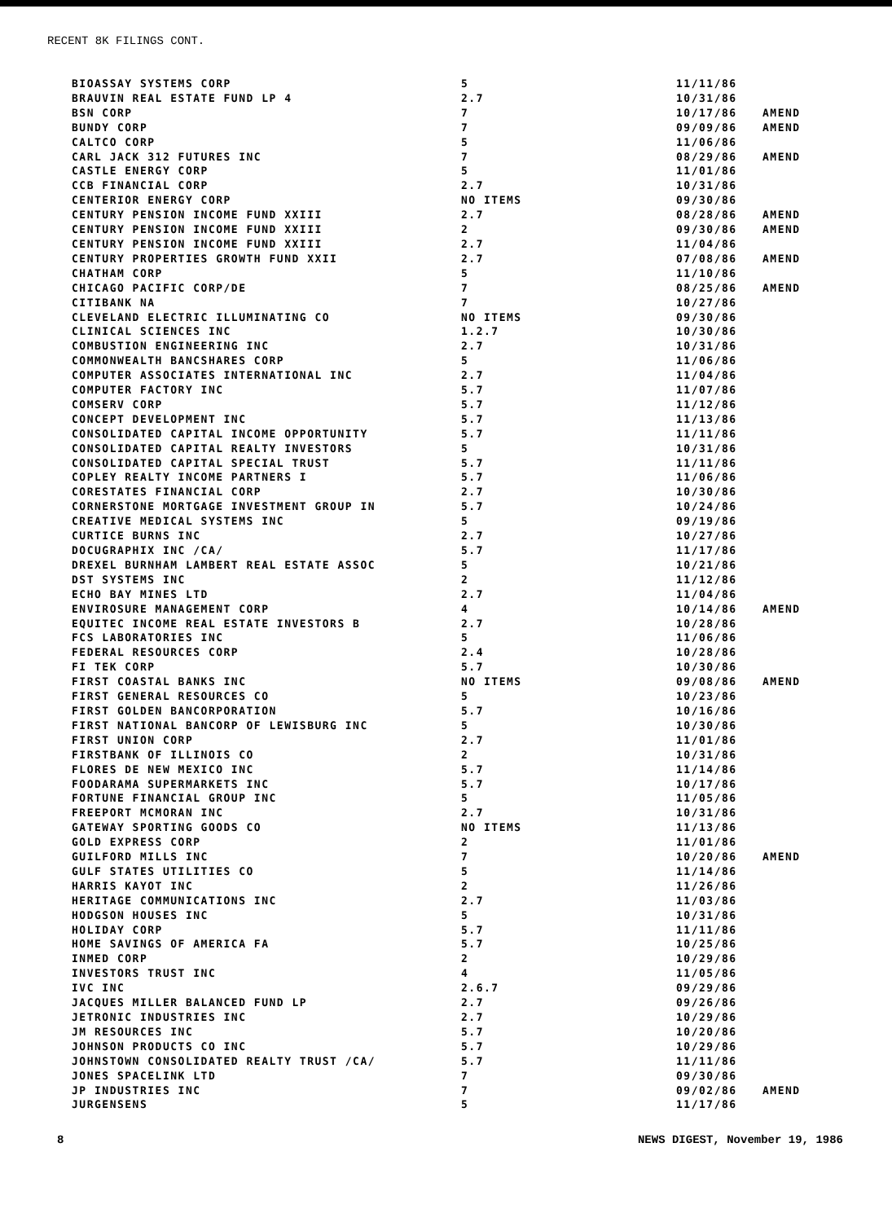RECENT 8K FILINGS CONT.
| BIOASSAY SYSTEMS CORP | 5 | 11/11/86 | |
| BRAUVIN REAL ESTATE FUND LP 4 | 2.7 | 10/31/86 | |
| BSN CORP | 7 | 10/17/86 | AMEND |
| BUNDY CORP | 7 | 09/09/86 | AMEND |
| CALTCO CORP | 5 | 11/06/86 | |
| CARL JACK 312 FUTURES INC | 7 | 08/29/86 | AMEND |
| CASTLE ENERGY CORP | 5 | 11/01/86 | |
| CCB FINANCIAL CORP | 2.7 | 10/31/86 | |
| CENTERIOR ENERGY CORP | NO ITEMS | 09/30/86 | |
| CENTURY PENSION INCOME FUND XXIII | 2.7 | 08/28/86 | AMEND |
| CENTURY PENSION INCOME FUND XXIII | 2 | 09/30/86 | AMEND |
| CENTURY PENSION INCOME FUND XXIII | 2.7 | 11/04/86 | |
| CENTURY PROPERTIES GROWTH FUND XXII | 2.7 | 07/08/86 | AMEND |
| CHATHAM CORP | 5 | 11/10/86 | |
| CHICAGO PACIFIC CORP/DE | 7 | 08/25/86 | AMEND |
| CITIBANK NA | 7 | 10/27/86 | |
| CLEVELAND ELECTRIC ILLUMINATING CO | NO ITEMS | 09/30/86 | |
| CLINICAL SCIENCES INC | 1.2.7 | 10/30/86 | |
| COMBUSTION ENGINEERING INC | 2.7 | 10/31/86 | |
| COMMONWEALTH BANCSHARES CORP | 5 | 11/06/86 | |
| COMPUTER ASSOCIATES INTERNATIONAL INC | 2.7 | 11/04/86 | |
| COMPUTER FACTORY INC | 5.7 | 11/07/86 | |
| COMSERV CORP | 5.7 | 11/12/86 | |
| CONCEPT DEVELOPMENT INC | 5.7 | 11/13/86 | |
| CONSOLIDATED CAPITAL INCOME OPPORTUNITY | 5.7 | 11/11/86 | |
| CONSOLIDATED CAPITAL REALTY INVESTORS | 5 | 10/31/86 | |
| CONSOLIDATED CAPITAL SPECIAL TRUST | 5.7 | 11/11/86 | |
| COPLEY REALTY INCOME PARTNERS I | 5.7 | 11/06/86 | |
| CORESTATES FINANCIAL CORP | 2.7 | 10/30/86 | |
| CORNERSTONE MORTGAGE INVESTMENT GROUP IN | 5.7 | 10/24/86 | |
| CREATIVE MEDICAL SYSTEMS INC | 5 | 09/19/86 | |
| CURTICE BURNS INC | 2.7 | 10/27/86 | |
| DOCUGRAPHIX INC /CA/ | 5.7 | 11/17/86 | |
| DREXEL BURNHAM LAMBERT REAL ESTATE ASSOC | 5 | 10/21/86 | |
| DST SYSTEMS INC | 2 | 11/12/86 | |
| ECHO BAY MINES LTD | 2.7 | 11/04/86 | |
| ENVIROSURE MANAGEMENT CORP | 4 | 10/14/86 | AMEND |
| EQUITEC INCOME REAL ESTATE INVESTORS B | 2.7 | 10/28/86 | |
| FCS LABORATORIES INC | 5 | 11/06/86 | |
| FEDERAL RESOURCES CORP | 2.4 | 10/28/86 | |
| FI TEK CORP | 5.7 | 10/30/86 | |
| FIRST COASTAL BANKS INC | NO ITEMS | 09/08/86 | AMEND |
| FIRST GENERAL RESOURCES CO | 5 | 10/23/86 | |
| FIRST GOLDEN BANCORPORATION | 5.7 | 10/16/86 | |
| FIRST NATIONAL BANCORP OF LEWISBURG INC | 5 | 10/30/86 | |
| FIRST UNION CORP | 2.7 | 11/01/86 | |
| FIRSTBANK OF ILLINOIS CO | 2 | 10/31/86 | |
| FLORES DE NEW MEXICO INC | 5.7 | 11/14/86 | |
| FOODARAMA SUPERMARKETS INC | 5.7 | 10/17/86 | |
| FORTUNE FINANCIAL GROUP INC | 5 | 11/05/86 | |
| FREEPORT MCMORAN INC | 2.7 | 10/31/86 | |
| GATEWAY SPORTING GOODS CO | NO ITEMS | 11/13/86 | |
| GOLD EXPRESS CORP | 2 | 11/01/86 | |
| GUILFORD MILLS INC | 7 | 10/20/86 | AMEND |
| GULF STATES UTILITIES CO | 5 | 11/14/86 | |
| HARRIS KAYOT INC | 2 | 11/26/86 | |
| HERITAGE COMMUNICATIONS INC | 2.7 | 11/03/86 | |
| HODGSON HOUSES INC | 5 | 10/31/86 | |
| HOLIDAY CORP | 5.7 | 11/11/86 | |
| HOME SAVINGS OF AMERICA FA | 5.7 | 10/25/86 | |
| INMED CORP | 2 | 10/29/86 | |
| INVESTORS TRUST INC | 4 | 11/05/86 | |
| IVC INC | 2.6.7 | 09/29/86 | |
| JACQUES MILLER BALANCED FUND LP | 2.7 | 09/26/86 | |
| JETRONIC INDUSTRIES INC | 2.7 | 10/29/86 | |
| JM RESOURCES INC | 5.7 | 10/20/86 | |
| JOHNSON PRODUCTS CO INC | 5.7 | 10/29/86 | |
| JOHNSTOWN CONSOLIDATED REALTY TRUST /CA/ | 5.7 | 11/11/86 | |
| JONES SPACELINK LTD | 7 | 09/30/86 | |
| JP INDUSTRIES INC | 7 | 09/02/86 | AMEND |
| JURGENSENS | 5 | 11/17/86 | |
8 NEWS DIGEST, November 19, 1986